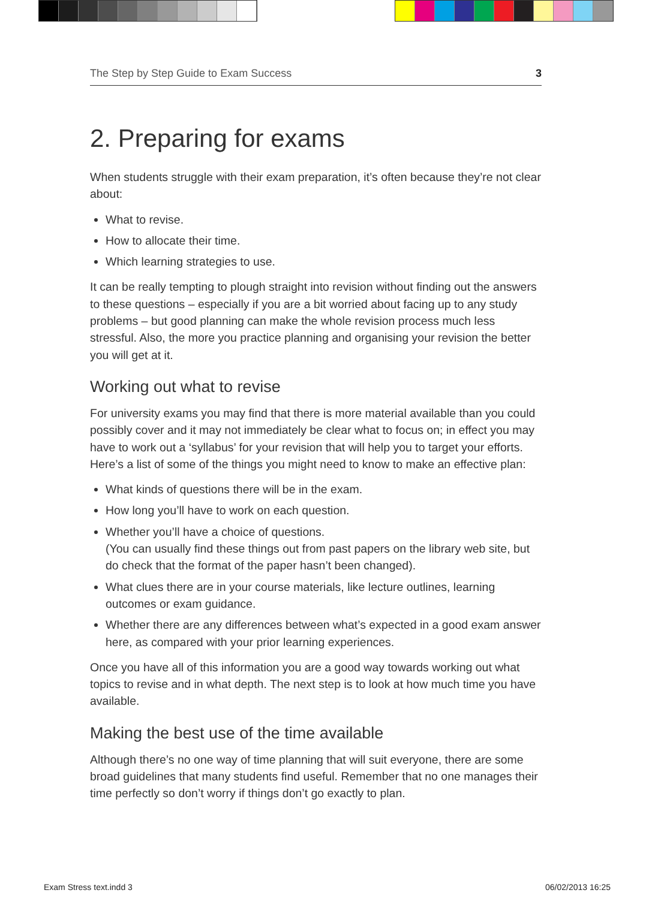The Step by Step Guide to Exam Success 3
2. Preparing for exams
When students struggle with their exam preparation, it’s often because they’re not clear about:
What to revise.
How to allocate their time.
Which learning strategies to use.
It can be really tempting to plough straight into revision without finding out the answers to these questions – especially if you are a bit worried about facing up to any study problems – but good planning can make the whole revision process much less stressful. Also, the more you practice planning and organising your revision the better you will get at it.
Working out what to revise
For university exams you may find that there is more material available than you could possibly cover and it may not immediately be clear what to focus on; in effect you may have to work out a ‘syllabus’ for your revision that will help you to target your efforts. Here’s a list of some of the things you might need to know to make an effective plan:
What kinds of questions there will be in the exam.
How long you’ll have to work on each question.
Whether you’ll have a choice of questions.
(You can usually find these things out from past papers on the library web site, but do check that the format of the paper hasn’t been changed).
What clues there are in your course materials, like lecture outlines, learning outcomes or exam guidance.
Whether there are any differences between what’s expected in a good exam answer here, as compared with your prior learning experiences.
Once you have all of this information you are a good way towards working out what topics to revise and in what depth. The next step is to look at how much time you have available.
Making the best use of the time available
Although there’s no one way of time planning that will suit everyone, there are some broad guidelines that many students find useful. Remember that no one manages their time perfectly so don’t worry if things don’t go exactly to plan.
Exam Stress text.indd 3 06/02/2013 16:25